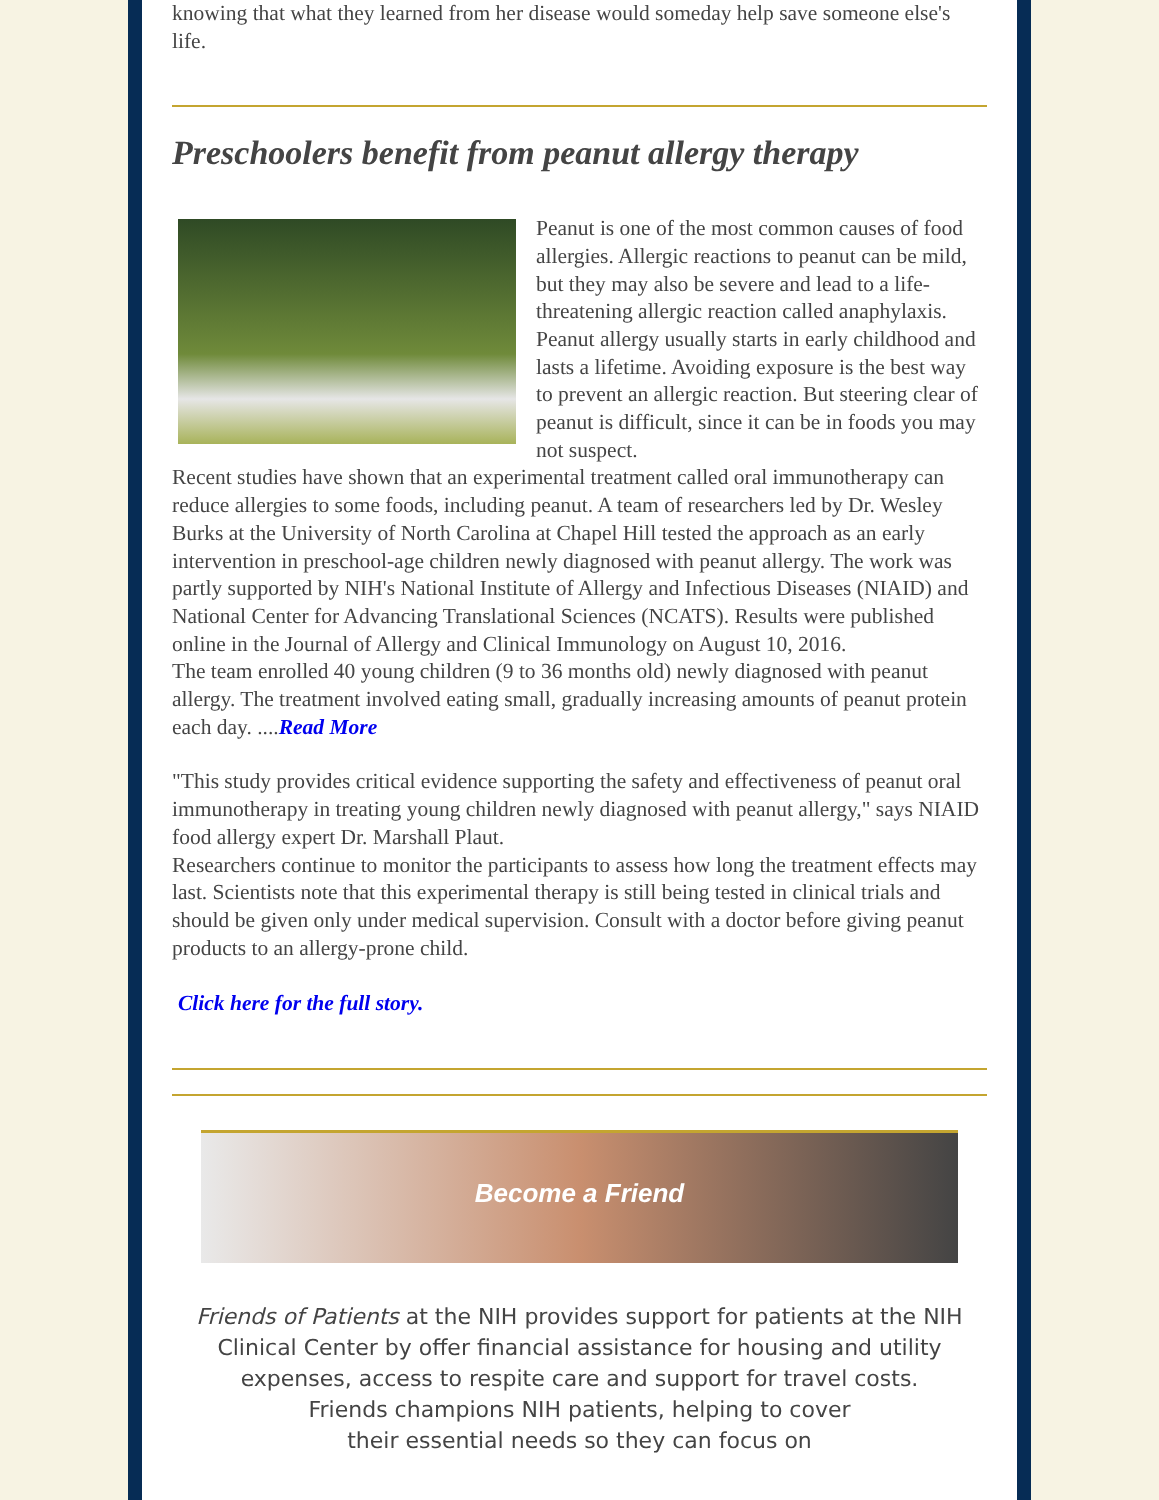knowing that what they learned from her disease would someday help save someone else's life.
Preschoolers benefit from peanut allergy therapy
Peanut is one of the most common causes of food allergies. Allergic reactions to peanut can be mild, but they may also be severe and lead to a life-threatening allergic reaction called anaphylaxis. Peanut allergy usually starts in early childhood and lasts a lifetime. Avoiding exposure is the best way to prevent an allergic reaction. But steering clear of peanut is difficult, since it can be in foods you may not suspect.
Recent studies have shown that an experimental treatment called oral immunotherapy can reduce allergies to some foods, including peanut. A team of researchers led by Dr. Wesley Burks at the University of North Carolina at Chapel Hill tested the approach as an early intervention in preschool-age children newly diagnosed with peanut allergy. The work was partly supported by NIH's National Institute of Allergy and Infectious Diseases (NIAID) and National Center for Advancing Translational Sciences (NCATS). Results were published online in the Journal of Allergy and Clinical Immunology on August 10, 2016.
The team enrolled 40 young children (9 to 36 months old) newly diagnosed with peanut allergy. The treatment involved eating small, gradually increasing amounts of peanut protein each day. ....Read More
"This study provides critical evidence supporting the safety and effectiveness of peanut oral immunotherapy in treating young children newly diagnosed with peanut allergy," says NIAID food allergy expert Dr. Marshall Plaut.
Researchers continue to monitor the participants to assess how long the treatment effects may last. Scientists note that this experimental therapy is still being tested in clinical trials and should be given only under medical supervision. Consult with a doctor before giving peanut products to an allergy-prone child.
Click here for the full story.
Become a Friend
Friends of Patients at the NIH provides support for patients at the NIH Clinical Center by offer financial assistance for housing and utility expenses, access to respite care and support for travel costs.
Friends champions NIH patients, helping to cover
their essential needs so they can focus on